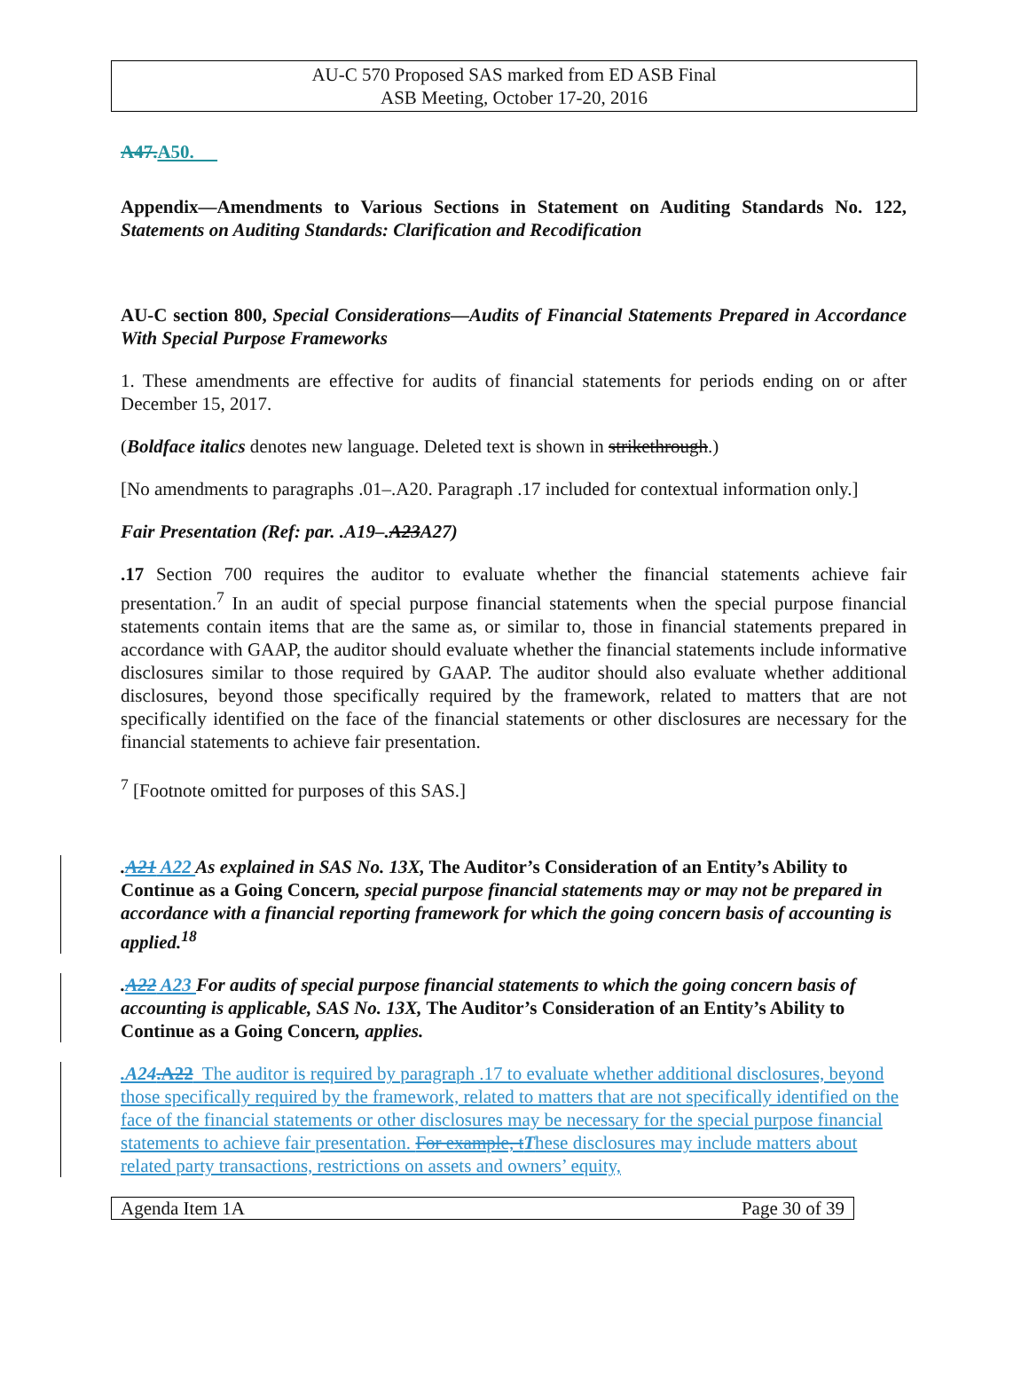AU-C 570 Proposed SAS marked from ED ASB Final
ASB Meeting, October 17-20, 2016
A47.A50.
Appendix—Amendments to Various Sections in Statement on Auditing Standards No. 122, Statements on Auditing Standards: Clarification and Recodification
AU-C section 800, Special Considerations—Audits of Financial Statements Prepared in Accordance With Special Purpose Frameworks
1. These amendments are effective for audits of financial statements for periods ending on or after December 15, 2017.
(Boldface italics denotes new language. Deleted text is shown in strikethrough.)
[No amendments to paragraphs .01–.A20. Paragraph .17 included for contextual information only.]
Fair Presentation (Ref: par. .A19–.A23A27)
.17 Section 700 requires the auditor to evaluate whether the financial statements achieve fair presentation.<sup>7</sup> In an audit of special purpose financial statements when the special purpose financial statements contain items that are the same as, or similar to, those in financial statements prepared in accordance with GAAP, the auditor should evaluate whether the financial statements include informative disclosures similar to those required by GAAP. The auditor should also evaluate whether additional disclosures, beyond those specifically required by the framework, related to matters that are not specifically identified on the face of the financial statements or other disclosures are necessary for the financial statements to achieve fair presentation.
<sup>7</sup> [Footnote omitted for purposes of this SAS.]
.A21 A22 As explained in SAS No. 13X, The Auditor’s Consideration of an Entity’s Ability to Continue as a Going Concern, special purpose financial statements may or may not be prepared in accordance with a financial reporting framework for which the going concern basis of accounting is applied.<sup>18</sup>
.A22 A23 For audits of special purpose financial statements to which the going concern basis of accounting is applicable, SAS No. 13X, The Auditor’s Consideration of an Entity’s Ability to Continue as a Going Concern, applies.
.A24.A22 The auditor is required by paragraph .17 to evaluate whether additional disclosures, beyond those specifically required by the framework, related to matters that are not specifically identified on the face of the financial statements or other disclosures may be necessary for the special purpose financial statements to achieve fair presentation. For example, tThese disclosures may include matters about related party transactions, restrictions on assets and owners’ equity,
Agenda Item 1A Page 30 of 39